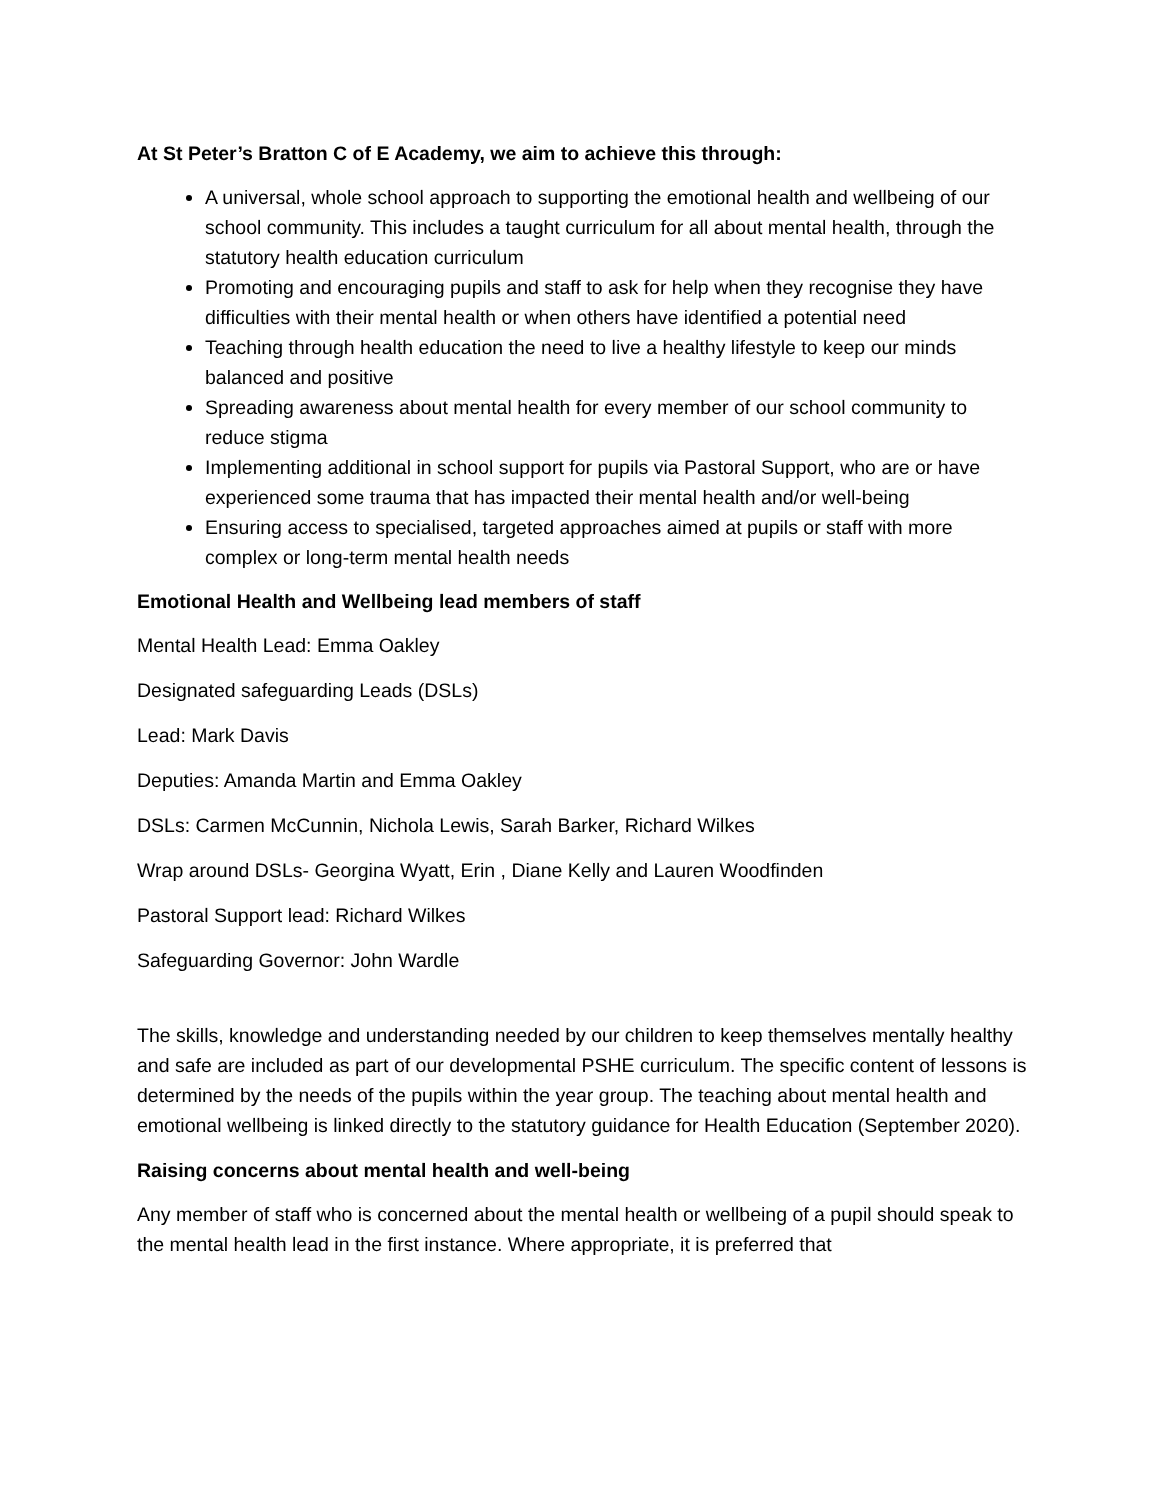At St Peter’s Bratton C of E Academy, we aim to achieve this through:
A universal, whole school approach to supporting the emotional health and wellbeing of our school community. This includes a taught curriculum for all about mental health, through the statutory health education curriculum
Promoting and encouraging pupils and staff to ask for help when they recognise they have difficulties with their mental health or when others have identified a potential need
Teaching through health education the need to live a healthy lifestyle to keep our minds balanced and positive
Spreading awareness about mental health for every member of our school community to reduce stigma
Implementing additional in school support for pupils via Pastoral Support, who are or have experienced some trauma that has impacted their mental health and/or well-being
Ensuring access to specialised, targeted approaches aimed at pupils or staff with more complex or long-term mental health needs
Emotional Health and Wellbeing lead members of staff
Mental Health Lead: Emma Oakley
Designated safeguarding Leads (DSLs)
Lead: Mark Davis
Deputies: Amanda Martin and Emma Oakley
DSLs: Carmen McCunnin, Nichola Lewis, Sarah Barker, Richard Wilkes
Wrap around DSLs- Georgina Wyatt, Erin , Diane Kelly and Lauren Woodfinden
Pastoral Support lead: Richard Wilkes
Safeguarding Governor: John Wardle
The skills, knowledge and understanding needed by our children to keep themselves mentally healthy and safe are included as part of our developmental PSHE curriculum. The specific content of lessons is determined by the needs of the pupils within the year group. The teaching about mental health and emotional wellbeing is linked directly to the statutory guidance for Health Education (September 2020).
Raising concerns about mental health and well-being
Any member of staff who is concerned about the mental health or wellbeing of a pupil should speak to the mental health lead in the first instance. Where appropriate, it is preferred that